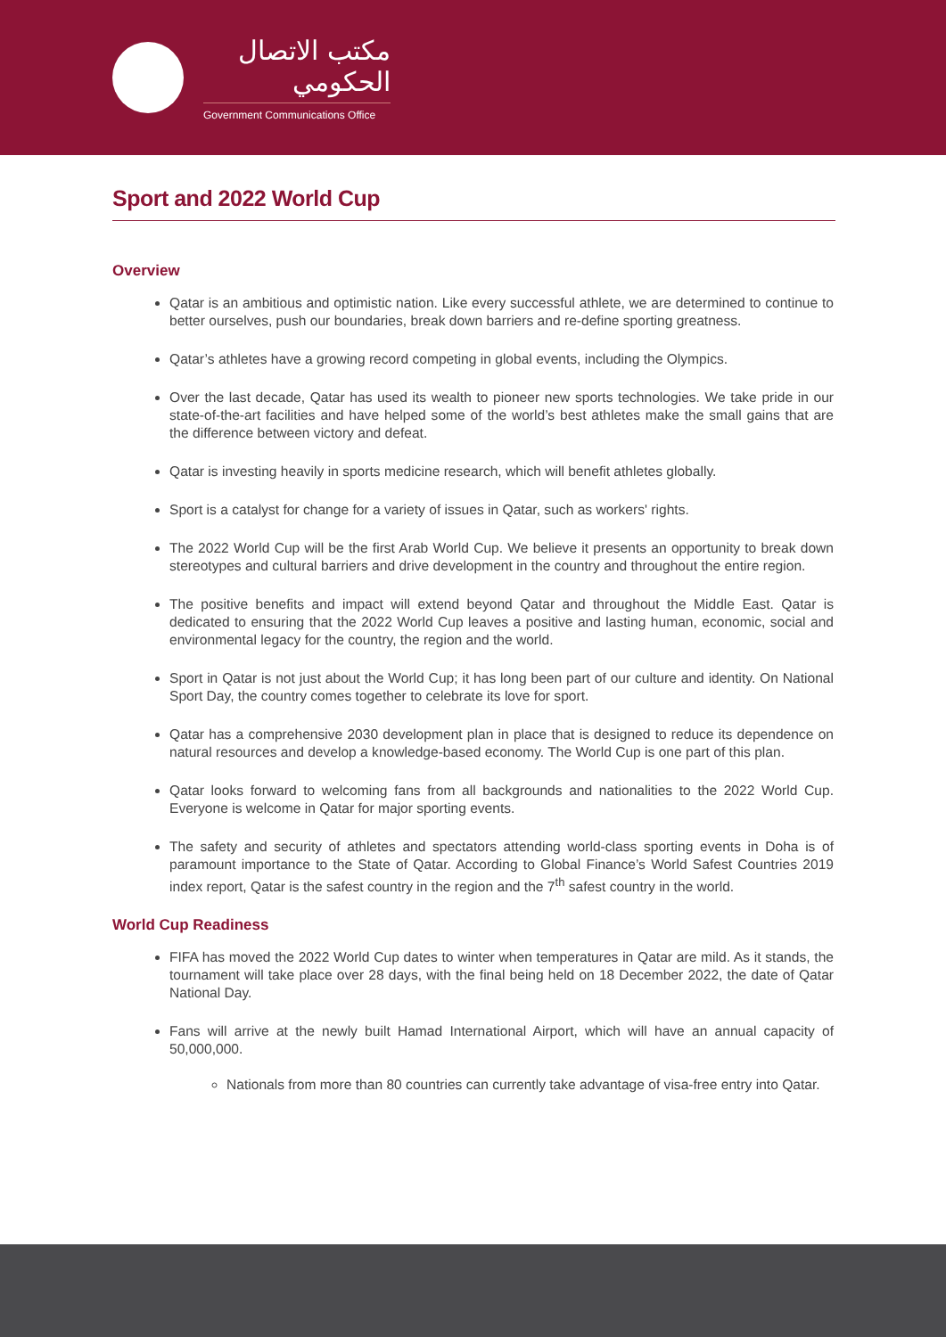مكتب الاتصال الحكومي
Government Communications Office
Sport and 2022 World Cup
Overview
Qatar is an ambitious and optimistic nation. Like every successful athlete, we are determined to continue to better ourselves, push our boundaries, break down barriers and re-define sporting greatness.
Qatar’s athletes have a growing record competing in global events, including the Olympics.
Over the last decade, Qatar has used its wealth to pioneer new sports technologies. We take pride in our state-of-the-art facilities and have helped some of the world’s best athletes make the small gains that are the difference between victory and defeat.
Qatar is investing heavily in sports medicine research, which will benefit athletes globally.
Sport is a catalyst for change for a variety of issues in Qatar, such as workers' rights.
The 2022 World Cup will be the first Arab World Cup. We believe it presents an opportunity to break down stereotypes and cultural barriers and drive development in the country and throughout the entire region.
The positive benefits and impact will extend beyond Qatar and throughout the Middle East. Qatar is dedicated to ensuring that the 2022 World Cup leaves a positive and lasting human, economic, social and environmental legacy for the country, the region and the world.
Sport in Qatar is not just about the World Cup; it has long been part of our culture and identity. On National Sport Day, the country comes together to celebrate its love for sport.
Qatar has a comprehensive 2030 development plan in place that is designed to reduce its dependence on natural resources and develop a knowledge-based economy. The World Cup is one part of this plan.
Qatar looks forward to welcoming fans from all backgrounds and nationalities to the 2022 World Cup. Everyone is welcome in Qatar for major sporting events.
The safety and security of athletes and spectators attending world-class sporting events in Doha is of paramount importance to the State of Qatar. According to Global Finance’s World Safest Countries 2019 index report, Qatar is the safest country in the region and the 7<sup>th</sup> safest country in the world.
World Cup Readiness
FIFA has moved the 2022 World Cup dates to winter when temperatures in Qatar are mild. As it stands, the tournament will take place over 28 days, with the final being held on 18 December 2022, the date of Qatar National Day.
Fans will arrive at the newly built Hamad International Airport, which will have an annual capacity of 50,000,000.
Nationals from more than 80 countries can currently take advantage of visa-free entry into Qatar.